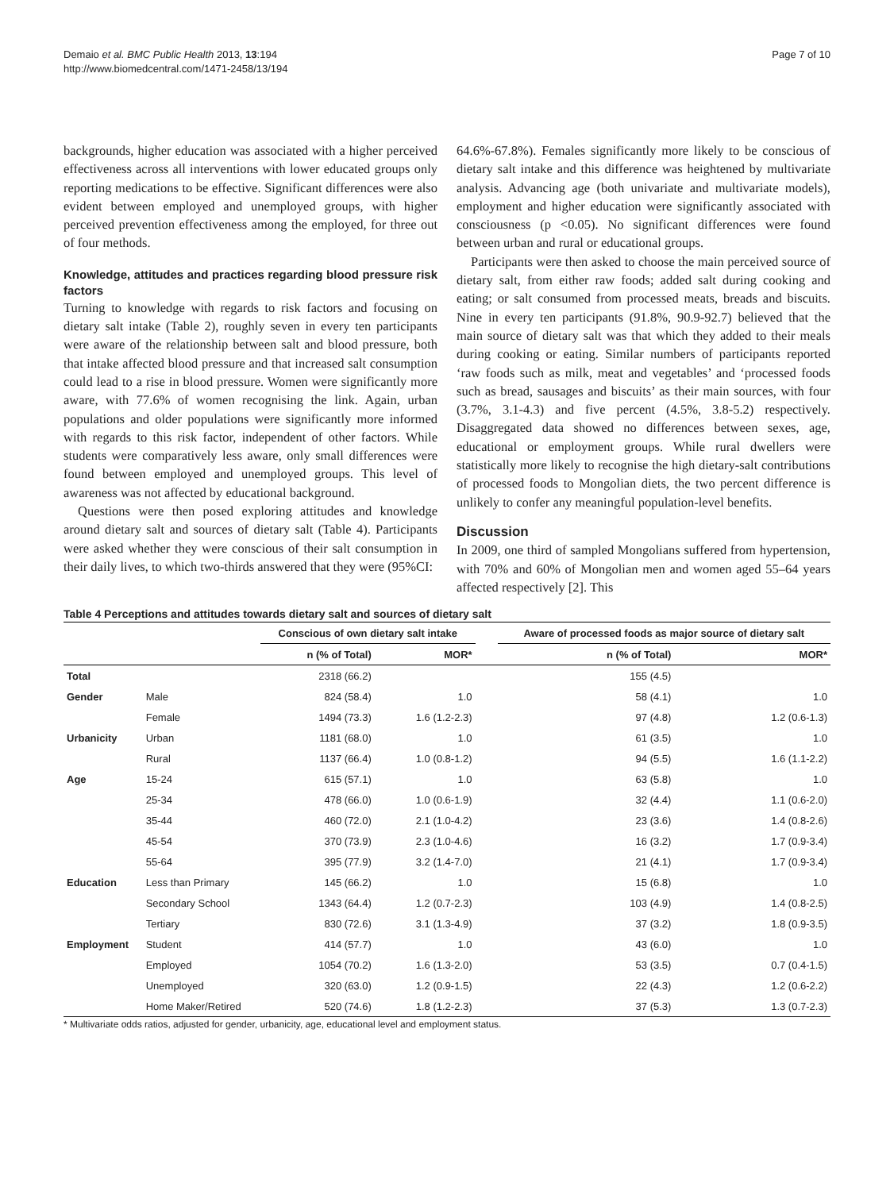Demaio et al. BMC Public Health 2013, 13:194
http://www.biomedcentral.com/1471-2458/13/194
Page 7 of 10
backgrounds, higher education was associated with a higher perceived effectiveness across all interventions with lower educated groups only reporting medications to be effective. Significant differences were also evident between employed and unemployed groups, with higher perceived prevention effectiveness among the employed, for three out of four methods.
Knowledge, attitudes and practices regarding blood pressure risk factors
Turning to knowledge with regards to risk factors and focusing on dietary salt intake (Table 2), roughly seven in every ten participants were aware of the relationship between salt and blood pressure, both that intake affected blood pressure and that increased salt consumption could lead to a rise in blood pressure. Women were significantly more aware, with 77.6% of women recognising the link. Again, urban populations and older populations were significantly more informed with regards to this risk factor, independent of other factors. While students were comparatively less aware, only small differences were found between employed and unemployed groups. This level of awareness was not affected by educational background.
Questions were then posed exploring attitudes and knowledge around dietary salt and sources of dietary salt (Table 4). Participants were asked whether they were conscious of their salt consumption in their daily lives, to which two-thirds answered that they were (95%CI:
64.6%-67.8%). Females significantly more likely to be conscious of dietary salt intake and this difference was heightened by multivariate analysis. Advancing age (both univariate and multivariate models), employment and higher education were significantly associated with consciousness (p <0.05). No significant differences were found between urban and rural or educational groups.
Participants were then asked to choose the main perceived source of dietary salt, from either raw foods; added salt during cooking and eating; or salt consumed from processed meats, breads and biscuits. Nine in every ten participants (91.8%, 90.9-92.7) believed that the main source of dietary salt was that which they added to their meals during cooking or eating. Similar numbers of participants reported ‘raw foods such as milk, meat and vegetables’ and ‘processed foods such as bread, sausages and biscuits’ as their main sources, with four (3.7%, 3.1-4.3) and five percent (4.5%, 3.8-5.2) respectively. Disaggregated data showed no differences between sexes, age, educational or employment groups. While rural dwellers were statistically more likely to recognise the high dietary-salt contributions of processed foods to Mongolian diets, the two percent difference is unlikely to confer any meaningful population-level benefits.
Discussion
In 2009, one third of sampled Mongolians suffered from hypertension, with 70% and 60% of Mongolian men and women aged 55–64 years affected respectively [2]. This
Table 4 Perceptions and attitudes towards dietary salt and sources of dietary salt
| | | Conscious of own dietary salt intake | | | Aware of processed foods as major source of dietary salt | |
| --- | --- | --- | --- | --- | --- | --- |
| | | n (% of Total) | MOR* | | n (% of Total) | MOR* |
| Total | | 2318 (66.2) | | | 155 (4.5) | |
| Gender | Male | 824 (58.4) | 1.0 | | 58 (4.1) | 1.0 |
| | Female | 1494 (73.3) | 1.6 (1.2-2.3) | | 97 (4.8) | 1.2 (0.6-1.3) |
| Urbanicity | Urban | 1181 (68.0) | 1.0 | | 61 (3.5) | 1.0 |
| | Rural | 1137 (66.4) | 1.0 (0.8-1.2) | | 94 (5.5) | 1.6 (1.1-2.2) |
| Age | 15-24 | 615 (57.1) | 1.0 | | 63 (5.8) | 1.0 |
| | 25-34 | 478 (66.0) | 1.0 (0.6-1.9) | | 32 (4.4) | 1.1 (0.6-2.0) |
| | 35-44 | 460 (72.0) | 2.1 (1.0-4.2) | | 23 (3.6) | 1.4 (0.8-2.6) |
| | 45-54 | 370 (73.9) | 2.3 (1.0-4.6) | | 16 (3.2) | 1.7 (0.9-3.4) |
| | 55-64 | 395 (77.9) | 3.2 (1.4-7.0) | | 21 (4.1) | 1.7 (0.9-3.4) |
| Education | Less than Primary | 145 (66.2) | 1.0 | | 15 (6.8) | 1.0 |
| | Secondary School | 1343 (64.4) | 1.2 (0.7-2.3) | | 103 (4.9) | 1.4 (0.8-2.5) |
| | Tertiary | 830 (72.6) | 3.1 (1.3-4.9) | | 37 (3.2) | 1.8 (0.9-3.5) |
| Employment | Student | 414 (57.7) | 1.0 | | 43 (6.0) | 1.0 |
| | Employed | 1054 (70.2) | 1.6 (1.3-2.0) | | 53 (3.5) | 0.7 (0.4-1.5) |
| | Unemployed | 320 (63.0) | 1.2 (0.9-1.5) | | 22 (4.3) | 1.2 (0.6-2.2) |
| | Home Maker/Retired | 520 (74.6) | 1.8 (1.2-2.3) | | 37 (5.3) | 1.3 (0.7-2.3) |
* Multivariate odds ratios, adjusted for gender, urbanicity, age, educational level and employment status.